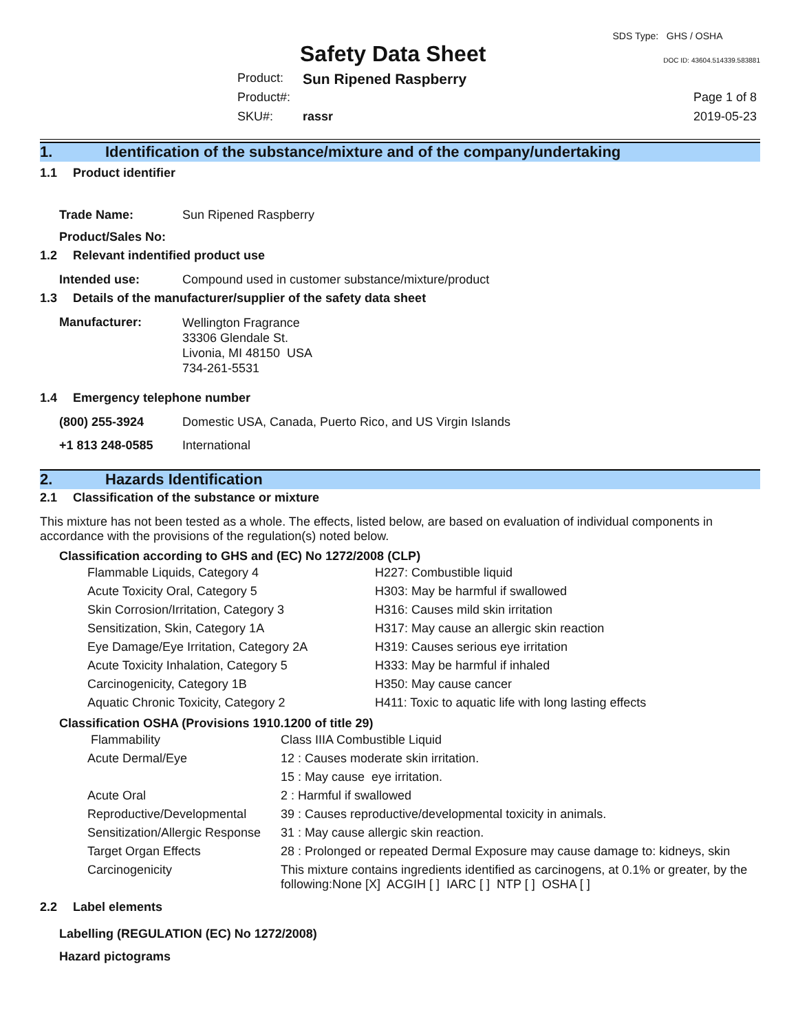Safety Data Sheet
SDS Type: GHS / OSHA
DOC ID: 43604.514339.583881
| Product: | Sun Ripened Raspberry | |
| Product#: | | Page 1 of 8 |
| SKU#: | rassr | 2019-05-23 |
1. Identification of the substance/mixture and of the company/undertaking
1.1 Product identifier
| Trade Name: | Sun Ripened Raspberry |
| Product/Sales No: | |
1.2 Relevant indentified product use
| Intended use: | Compound used in customer substance/mixture/product |
1.3 Details of the manufacturer/supplier of the safety data sheet
| Manufacturer: | Wellington Fragrance 33306 Glendale St. Livonia, MI 48150 USA 734-261-5531 |
1.4 Emergency telephone number
| (800) 255-3924 | Domestic USA, Canada, Puerto Rico, and US Virgin Islands |
| +1 813 248-0585 | International |
2. Hazards Identification
2.1 Classification of the substance or mixture
This mixture has not been tested as a whole. The effects, listed below, are based on evaluation of individual components in accordance with the provisions of the regulation(s) noted below.
Classification according to GHS and (EC) No 1272/2008 (CLP)
| Flammable Liquids, Category 4 | H227: Combustible liquid |
| Acute Toxicity Oral, Category 5 | H303: May be harmful if swallowed |
| Skin Corrosion/Irritation, Category 3 | H316: Causes mild skin irritation |
| Sensitization, Skin, Category 1A | H317: May cause an allergic skin reaction |
| Eye Damage/Eye Irritation, Category 2A | H319: Causes serious eye irritation |
| Acute Toxicity Inhalation, Category 5 | H333: May be harmful if inhaled |
| Carcinogenicity, Category 1B | H350: May cause cancer |
| Aquatic Chronic Toxicity, Category 2 | H411: Toxic to aquatic life with long lasting effects |
Classification OSHA (Provisions 1910.1200 of title 29)
| Flammability | Class IIIA Combustible Liquid |
| Acute Dermal/Eye | 12 : Causes moderate skin irritation. |
| | 15 : May cause eye irritation. |
| Acute Oral | 2 : Harmful if swallowed |
| Reproductive/Developmental | 39 : Causes reproductive/developmental toxicity in animals. |
| Sensitization/Allergic Response | 31 : May cause allergic skin reaction. |
| Target Organ Effects | 28 : Prolonged or repeated Dermal Exposure may cause damage to: kidneys, skin |
| Carcinogenicity | This mixture contains ingredients identified as carcinogens, at 0.1% or greater, by the following:None [X] ACGIH [ ] IARC [ ] NTP [ ] OSHA [ ] |
2.2 Label elements
Labelling (REGULATION (EC) No 1272/2008)
Hazard pictograms